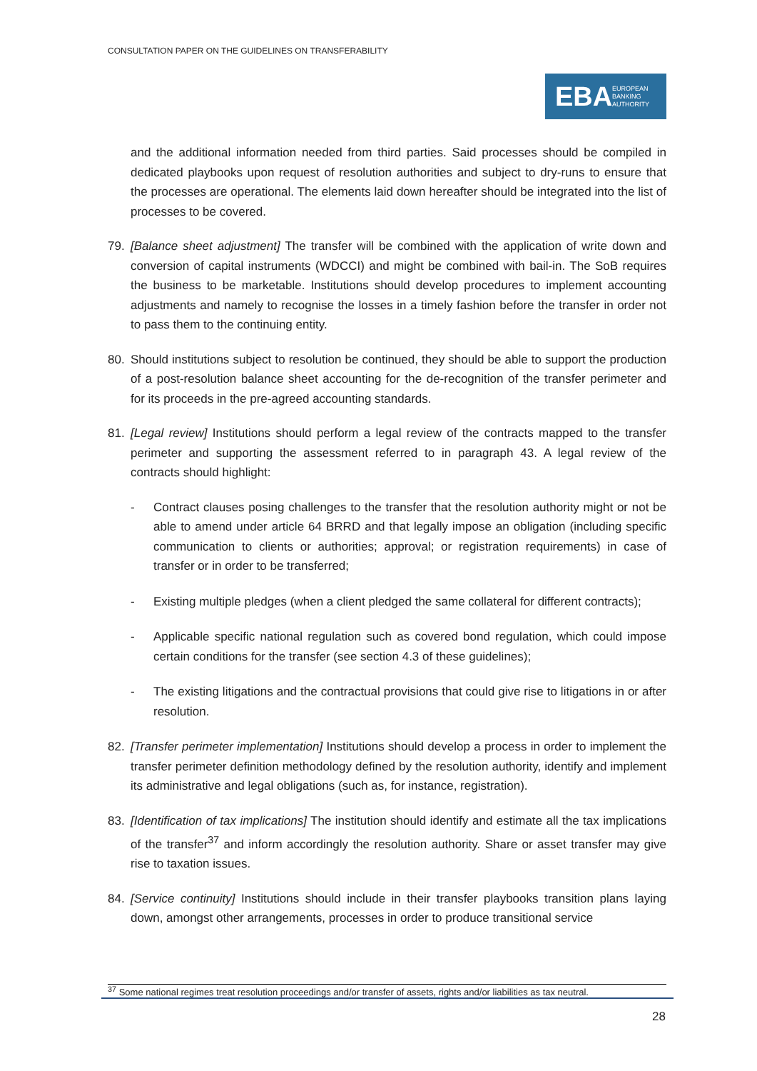CONSULTATION PAPER ON THE GUIDELINES ON TRANSFERABILITY
EBA EUROPEAN
BANKING
AUTHORITY
and the additional information needed from third parties. Said processes should be compiled in dedicated playbooks upon request of resolution authorities and subject to dry-runs to ensure that the processes are operational. The elements laid down hereafter should be integrated into the list of processes to be covered.
79. [Balance sheet adjustment] The transfer will be combined with the application of write down and conversion of capital instruments (WDCCI) and might be combined with bail-in. The SoB requires the business to be marketable. Institutions should develop procedures to implement accounting adjustments and namely to recognise the losses in a timely fashion before the transfer in order not to pass them to the continuing entity.
80. Should institutions subject to resolution be continued, they should be able to support the production of a post-resolution balance sheet accounting for the de-recognition of the transfer perimeter and for its proceeds in the pre-agreed accounting standards.
81. [Legal review] Institutions should perform a legal review of the contracts mapped to the transfer perimeter and supporting the assessment referred to in paragraph 43. A legal review of the contracts should highlight:
- Contract clauses posing challenges to the transfer that the resolution authority might or not be able to amend under article 64 BRRD and that legally impose an obligation (including specific communication to clients or authorities; approval; or registration requirements) in case of transfer or in order to be transferred;
- Existing multiple pledges (when a client pledged the same collateral for different contracts);
- Applicable specific national regulation such as covered bond regulation, which could impose certain conditions for the transfer (see section 4.3 of these guidelines);
- The existing litigations and the contractual provisions that could give rise to litigations in or after resolution.
82. [Transfer perimeter implementation] Institutions should develop a process in order to implement the transfer perimeter definition methodology defined by the resolution authority, identify and implement its administrative and legal obligations (such as, for instance, registration).
83. [Identification of tax implications] The institution should identify and estimate all the tax implications of the transfer<sup>37</sup> and inform accordingly the resolution authority. Share or asset transfer may give rise to taxation issues.
84. [Service continuity] Institutions should include in their transfer playbooks transition plans laying down, amongst other arrangements, processes in order to produce transitional service
<sup>37</sup> Some national regimes treat resolution proceedings and/or transfer of assets, rights and/or liabilities as tax neutral.
28